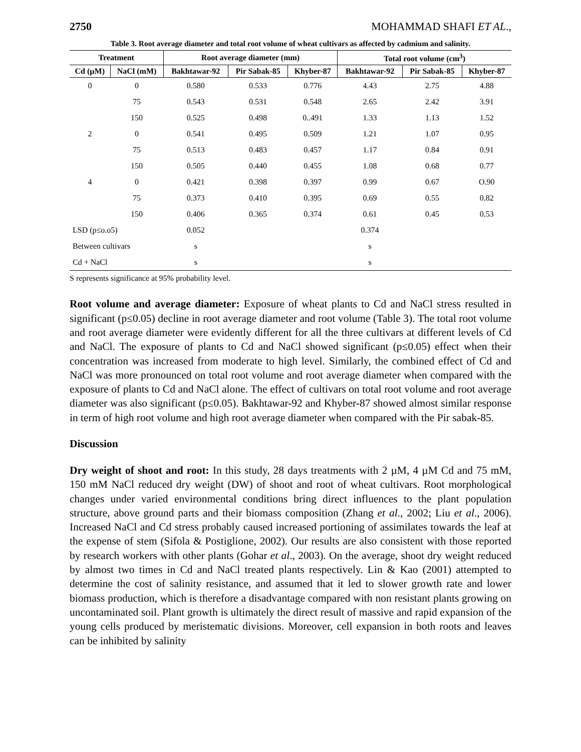2750 MOHAMMAD SHAFI ET AL.,
Table 3. Root average diameter and total root volume of wheat cultivars as affected by cadmium and salinity.
| Treatment | | Root average diameter (mm) | | | Total root volume (cm<sup>3</sup>) | | |
| --- | --- | --- | --- | --- | --- | --- | --- |
| Cd (µM) | NaCl (mM) | Bakhtawar-92 | Pir Sabak-85 | Khyber-87 | Bakhtawar-92 | Pir Sabak-85 | Khyber-87 |
| 0 | 0 | 0.580 | 0.533 | 0.776 | 4.43 | 2.75 | 4.88 |
| | 75 | 0.543 | 0.531 | 0.548 | 2.65 | 2.42 | 3.91 |
| | 150 | 0.525 | 0.498 | 0..491 | 1.33 | 1.13 | 1.52 |
| 2 | 0 | 0.541 | 0.495 | 0.509 | 1.21 | 1.07 | 0.95 |
| | 75 | 0.513 | 0.483 | 0.457 | 1.17 | 0.84 | 0.91 |
| | 150 | 0.505 | 0.440 | 0.455 | 1.08 | 0.68 | 0.77 |
| 4 | 0 | 0.421 | 0.398 | 0.397 | 0.99 | 0.67 | O.90 |
| | 75 | 0.373 | 0.410 | 0.395 | 0.69 | 0.55 | 0.82 |
| | 150 | 0.406 | 0.365 | 0.374 | 0.61 | 0.45 | 0.53 |
| LSD (p≤o.o5) | | 0.052 | | | 0.374 | | |
| Between cultivars | | s | | | s | | |
| Cd + NaCl | | s | | | s | | |
S represents significance at 95% probability level.
Root volume and average diameter: Exposure of wheat plants to Cd and NaCl stress resulted in significant (p≤0.05) decline in root average diameter and root volume (Table 3). The total root volume and root average diameter were evidently different for all the three cultivars at different levels of Cd and NaCl. The exposure of plants to Cd and NaCl showed significant (p≤0.05) effect when their concentration was increased from moderate to high level. Similarly, the combined effect of Cd and NaCl was more pronounced on total root volume and root average diameter when compared with the exposure of plants to Cd and NaCl alone. The effect of cultivars on total root volume and root average diameter was also significant (p≤0.05). Bakhtawar-92 and Khyber-87 showed almost similar response in term of high root volume and high root average diameter when compared with the Pir sabak-85.
Discussion
Dry weight of shoot and root: In this study, 28 days treatments with 2 µM, 4 µM Cd and 75 mM, 150 mM NaCl reduced dry weight (DW) of shoot and root of wheat cultivars. Root morphological changes under varied environmental conditions bring direct influences to the plant population structure, above ground parts and their biomass composition (Zhang et al., 2002; Liu et al., 2006). Increased NaCl and Cd stress probably caused increased portioning of assimilates towards the leaf at the expense of stem (Sifola & Postiglione, 2002). Our results are also consistent with those reported by research workers with other plants (Gohar et al., 2003). On the average, shoot dry weight reduced by almost two times in Cd and NaCl treated plants respectively. Lin & Kao (2001) attempted to determine the cost of salinity resistance, and assumed that it led to slower growth rate and lower biomass production, which is therefore a disadvantage compared with non resistant plants growing on uncontaminated soil. Plant growth is ultimately the direct result of massive and rapid expansion of the young cells produced by meristematic divisions. Moreover, cell expansion in both roots and leaves can be inhibited by salinity